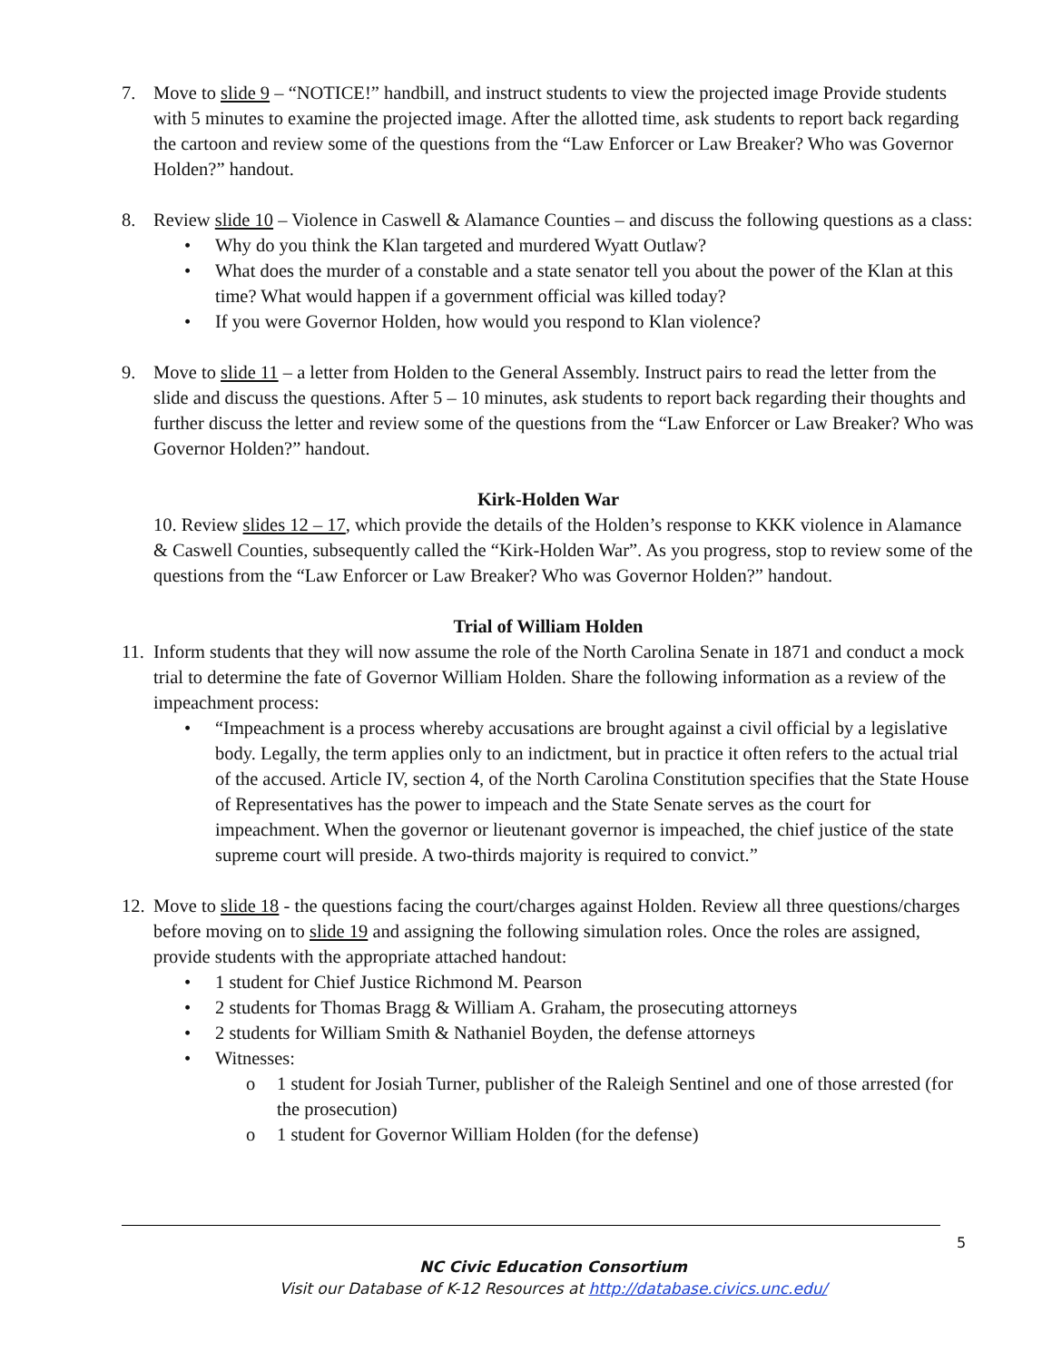7. Move to slide 9 – “NOTICE!” handbill, and instruct students to view the projected image Provide students with 5 minutes to examine the projected image. After the allotted time, ask students to report back regarding the cartoon and review some of the questions from the “Law Enforcer or Law Breaker? Who was Governor Holden?” handout.
8. Review slide 10 – Violence in Caswell & Alamance Counties – and discuss the following questions as a class:
• Why do you think the Klan targeted and murdered Wyatt Outlaw?
• What does the murder of a constable and a state senator tell you about the power of the Klan at this time? What would happen if a government official was killed today?
• If you were Governor Holden, how would you respond to Klan violence?
9. Move to slide 11 – a letter from Holden to the General Assembly. Instruct pairs to read the letter from the slide and discuss the questions. After 5 – 10 minutes, ask students to report back regarding their thoughts and further discuss the letter and review some of the questions from the “Law Enforcer or Law Breaker? Who was Governor Holden?” handout.
Kirk-Holden War
10. Review slides 12 – 17, which provide the details of the Holden’s response to KKK violence in Alamance & Caswell Counties, subsequently called the “Kirk-Holden War”. As you progress, stop to review some of the questions from the “Law Enforcer or Law Breaker? Who was Governor Holden?” handout.
Trial of William Holden
11.
Inform students that they will now assume the role of the North Carolina Senate in 1871 and conduct a mock trial to determine the fate of Governor William Holden. Share the following information as a review of the impeachment process:
• “Impeachment is a process whereby accusations are brought against a civil official by a legislative body. Legally, the term applies only to an indictment, but in practice it often refers to the actual trial of the accused. Article IV, section 4, of the North Carolina Constitution specifies that the State House of Representatives has the power to impeach and the State Senate serves as the court for impeachment. When the governor or lieutenant governor is impeached, the chief justice of the state supreme court will preside. A two-thirds majority is required to convict.”
12.
Move to slide 18 - the questions facing the court/charges against Holden. Review all three questions/charges before moving on to slide 19 and assigning the following simulation roles. Once the roles are assigned, provide students with the appropriate attached handout:
• 1 student for Chief Justice Richmond M. Pearson
• 2 students for Thomas Bragg & William A. Graham, the prosecuting attorneys
• 2 students for William Smith & Nathaniel Boyden, the defense attorneys
• Witnesses:
o 1 student for Josiah Turner, publisher of the Raleigh Sentinel and one of those arrested (for the prosecution)
o 1 student for Governor William Holden (for the defense)
5
NC Civic Education Consortium
Visit our Database of K-12 Resources at http://database.civics.unc.edu/